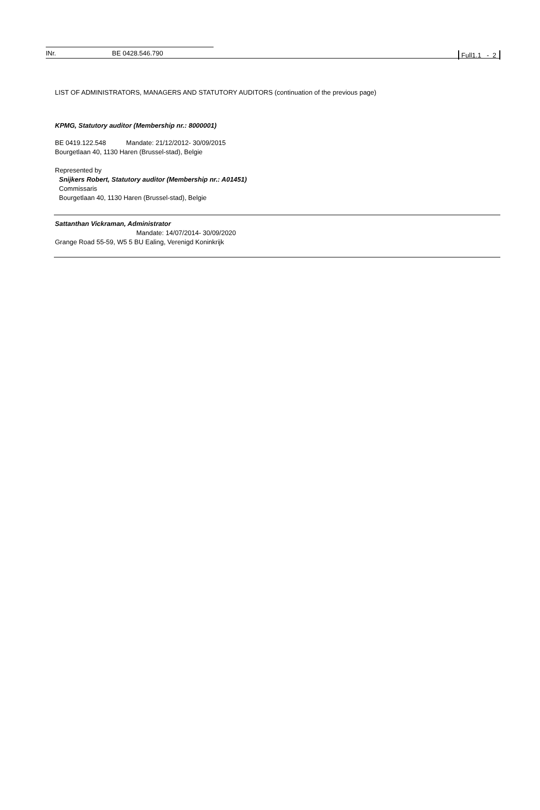INr. BE 0428.546.790
Full1.1 - 2
LIST OF ADMINISTRATORS, MANAGERS AND STATUTORY AUDITORS (continuation of the previous page)
KPMG, Statutory auditor (Membership nr.: 8000001)
BE 0419.122.548 Mandate: 21/12/2012- 30/09/2015
Bourgetlaan 40, 1130 Haren (Brussel-stad), Belgie
Represented by
Snijkers Robert, Statutory auditor (Membership nr.: A01451)
Commissaris
Bourgetlaan 40, 1130 Haren (Brussel-stad), Belgie
Sattanthan Vickraman, Administrator
Mandate: 14/07/2014- 30/09/2020
Grange Road 55-59, W5 5 BU Ealing, Verenigd Koninkrijk